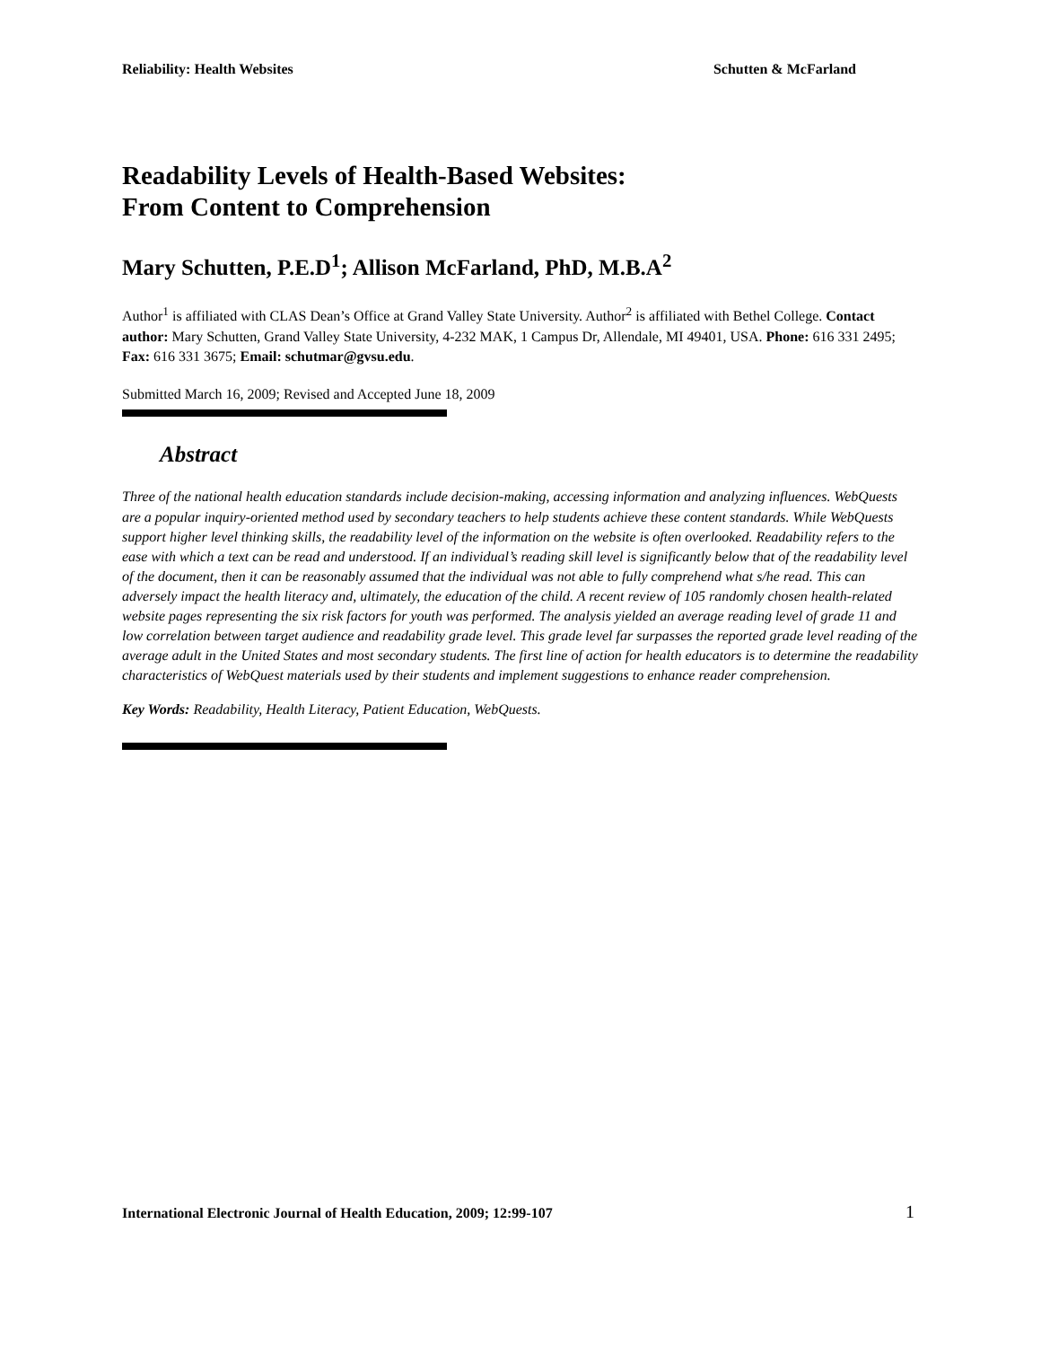Reliability: Health Websites Schutten & McFarland
Readability Levels of Health-Based Websites:
From Content to Comprehension
Mary Schutten, P.E.D<sup>1</sup>; Allison McFarland, PhD, M.B.A<sup>2</sup>
Author<sup>1</sup> is affiliated with CLAS Dean’s Office at Grand Valley State University. Author<sup>2</sup> is affiliated with Bethel College. Contact author: Mary Schutten, Grand Valley State University, 4-232 MAK, 1 Campus Dr, Allendale, MI 49401, USA. Phone: 616 331 2495; Fax: 616 331 3675; Email: schutmar@gvsu.edu.
Submitted March 16, 2009; Revised and Accepted June 18, 2009
Abstract
Three of the national health education standards include decision-making, accessing information and analyzing influences. WebQuests are a popular inquiry-oriented method used by secondary teachers to help students achieve these content standards. While WebQuests support higher level thinking skills, the readability level of the information on the website is often overlooked. Readability refers to the ease with which a text can be read and understood. If an individual’s reading skill level is significantly below that of the readability level of the document, then it can be reasonably assumed that the individual was not able to fully comprehend what s/he read. This can adversely impact the health literacy and, ultimately, the education of the child. A recent review of 105 randomly chosen health-related website pages representing the six risk factors for youth was performed. The analysis yielded an average reading level of grade 11 and low correlation between target audience and readability grade level. This grade level far surpasses the reported grade level reading of the average adult in the United States and most secondary students. The first line of action for health educators is to determine the readability characteristics of WebQuest materials used by their students and implement suggestions to enhance reader comprehension.
Key Words: Readability, Health Literacy, Patient Education, WebQuests.
International Electronic Journal of Health Education, 2009; 12:99-107 1